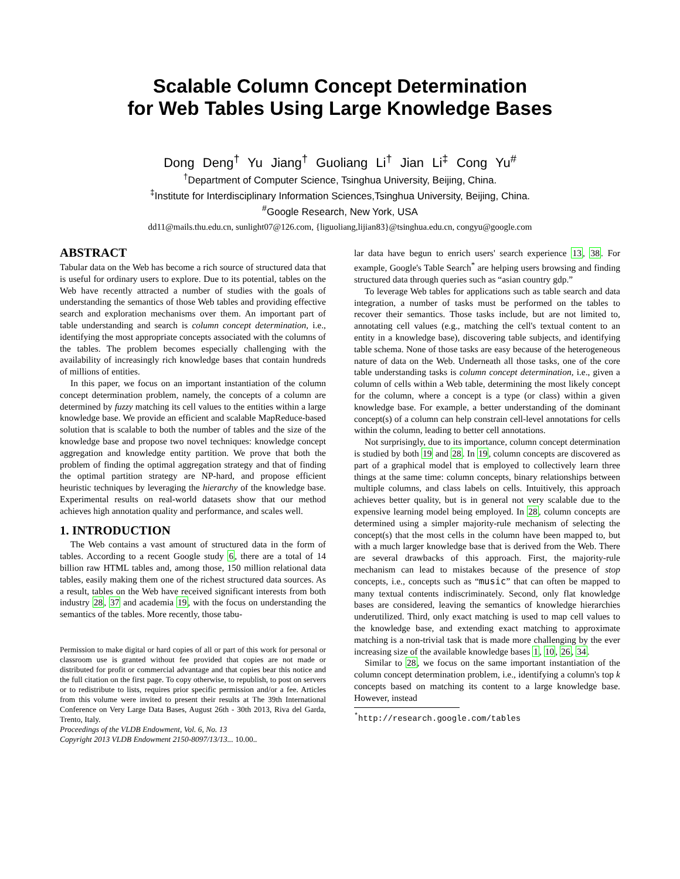Scalable Column Concept Determination
for Web Tables Using Large Knowledge Bases
Dong Deng<sup>†</sup> Yu Jiang<sup>†</sup> Guoliang Li<sup>†</sup> Jian Li<sup>‡</sup> Cong Yu<sup>#</sup>
<sup>†</sup> Department of Computer Science, Tsinghua University, Beijing, China.
<sup>‡</sup> Institute for Interdisciplinary Information Sciences,Tsinghua University, Beijing, China.
<sup>#</sup> Google Research, New York, USA
dd11@mails.thu.edu.cn, sunlight07@126.com, {liguoliang,lijian83}@tsinghua.edu.cn, congyu@google.com
ABSTRACT
Tabular data on the Web has become a rich source of structured data that is useful for ordinary users to explore. Due to its potential, tables on the Web have recently attracted a number of studies with the goals of understanding the semantics of those Web tables and providing effective search and exploration mechanisms over them. An important part of table understanding and search is column concept determination, i.e., identifying the most appropriate concepts associated with the columns of the tables. The problem becomes especially challenging with the availability of increasingly rich knowledge bases that contain hundreds of millions of entities.
In this paper, we focus on an important instantiation of the column concept determination problem, namely, the concepts of a column are determined by fuzzy matching its cell values to the entities within a large knowledge base. We provide an efficient and scalable MapReduce-based solution that is scalable to both the number of tables and the size of the knowledge base and propose two novel techniques: knowledge concept aggregation and knowledge entity partition. We prove that both the problem of finding the optimal aggregation strategy and that of finding the optimal partition strategy are NP-hard, and propose efficient heuristic techniques by leveraging the hierarchy of the knowledge base. Experimental results on real-world datasets show that our method achieves high annotation quality and performance, and scales well.
1. INTRODUCTION
The Web contains a vast amount of structured data in the form of tables. According to a recent Google study 6, there are a total of 14 billion raw HTML tables and, among those, 150 million relational data tables, easily making them one of the richest structured data sources. As a result, tables on the Web have received significant interests from both industry 28, 37 and academia 19, with the focus on understanding the semantics of the tables. More recently, those tabu-
Permission to make digital or hard copies of all or part of this work for personal or classroom use is granted without fee provided that copies are not made or distributed for profit or commercial advantage and that copies bear this notice and the full citation on the first page. To copy otherwise, to republish, to post on servers or to redistribute to lists, requires prior specific permission and/or a fee. Articles from this volume were invited to present their results at The 39th International Conference on Very Large Data Bases, August 26th - 30th 2013, Riva del Garda, Trento, Italy.
Proceedings of the VLDB Endowment, Vol. 6, No. 13
Copyright 2013 VLDB Endowment 2150-8097/13/13... 10.00..
lar data have begun to enrich users' search experience 13, 38. For example, Google's Table Search<sup>*</sup> are helping users browsing and finding structured data through queries such as “asian country gdp.”
To leverage Web tables for applications such as table search and data integration, a number of tasks must be performed on the tables to recover their semantics. Those tasks include, but are not limited to, annotating cell values (e.g., matching the cell's textual content to an entity in a knowledge base), discovering table subjects, and identifying table schema. None of those tasks are easy because of the heterogeneous nature of data on the Web. Underneath all those tasks, one of the core table understanding tasks is column concept determination, i.e., given a column of cells within a Web table, determining the most likely concept for the column, where a concept is a type (or class) within a given knowledge base. For example, a better understanding of the dominant concept(s) of a column can help constrain cell-level annotations for cells within the column, leading to better cell annotations.
Not surprisingly, due to its importance, column concept determination is studied by both 19 and 28. In 19, column concepts are discovered as part of a graphical model that is employed to collectively learn three things at the same time: column concepts, binary relationships between multiple columns, and class labels on cells. Intuitively, this approach achieves better quality, but is in general not very scalable due to the expensive learning model being employed. In 28, column concepts are determined using a simpler majority-rule mechanism of selecting the concept(s) that the most cells in the column have been mapped to, but with a much larger knowledge base that is derived from the Web. There are several drawbacks of this approach. First, the majority-rule mechanism can lead to mistakes because of the presence of stop concepts, i.e., concepts such as “music” that can often be mapped to many textual contents indiscriminately. Second, only flat knowledge bases are considered, leaving the semantics of knowledge hierarchies underutilized. Third, only exact matching is used to map cell values to the knowledge base, and extending exact matching to approximate matching is a non-trivial task that is made more challenging by the ever increasing size of the available knowledge bases 1, 10, 26, 34.
Similar to 28, we focus on the same important instantiation of the column concept determination problem, i.e., identifying a column's top k concepts based on matching its content to a large knowledge base. However, instead
<sup>*</sup> http://research.google.com/tables